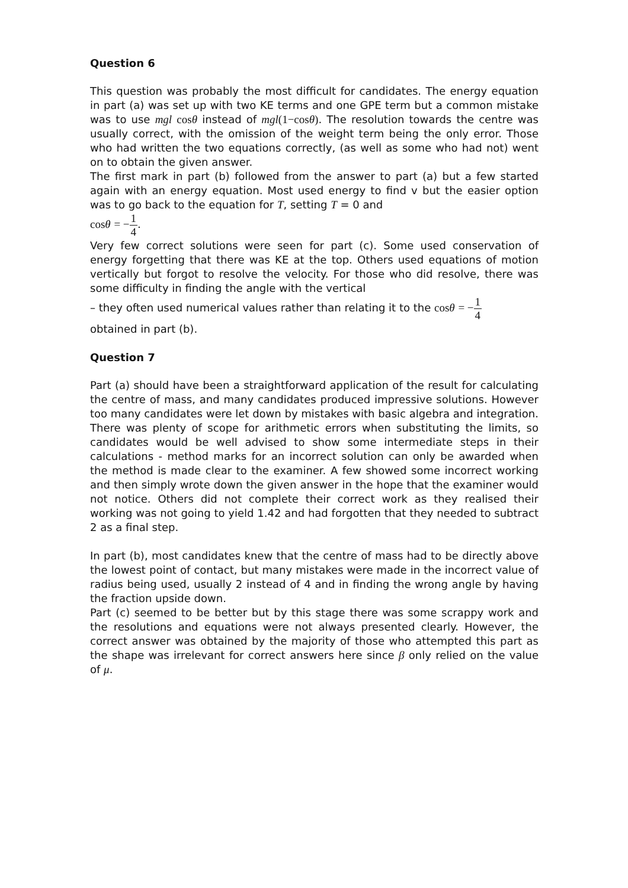Question 6
This question was probably the most difficult for candidates. The energy equation in part (a) was set up with two KE terms and one GPE term but a common mistake was to use mgl cos θ instead of mgl(1−cos θ). The resolution towards the centre was usually correct, with the omission of the weight term being the only error. Those who had written the two equations correctly, (as well as some who had not) went on to obtain the given answer.
The first mark in part (b) followed from the answer to part (a) but a few started again with an energy equation. Most used energy to find v but the easier option was to go back to the equation for T, setting T = 0 and
cos θ = −1 4.
Very few correct solutions were seen for part (c). Some used conservation of energy forgetting that there was KE at the top. Others used equations of motion vertically but forgot to resolve the velocity. For those who did resolve, there was some difficulty in finding the angle with the vertical
– they often used numerical values rather than relating it to the cos θ = −1 4
obtained in part (b).
Question 7
Part (a) should have been a straightforward application of the result for calculating the centre of mass, and many candidates produced impressive solutions. However too many candidates were let down by mistakes with basic algebra and integration. There was plenty of scope for arithmetic errors when substituting the limits, so candidates would be well advised to show some intermediate steps in their calculations - method marks for an incorrect solution can only be awarded when the method is made clear to the examiner. A few showed some incorrect working and then simply wrote down the given answer in the hope that the examiner would not notice. Others did not complete their correct work as they realised their working was not going to yield 1.42 and had forgotten that they needed to subtract 2 as a final step.
In part (b), most candidates knew that the centre of mass had to be directly above the lowest point of contact, but many mistakes were made in the incorrect value of radius being used, usually 2 instead of 4 and in finding the wrong angle by having the fraction upside down.
Part (c) seemed to be better but by this stage there was some scrappy work and the resolutions and equations were not always presented clearly. However, the correct answer was obtained by the majority of those who attempted this part as the shape was irrelevant for correct answers here since β only relied on the value of μ.